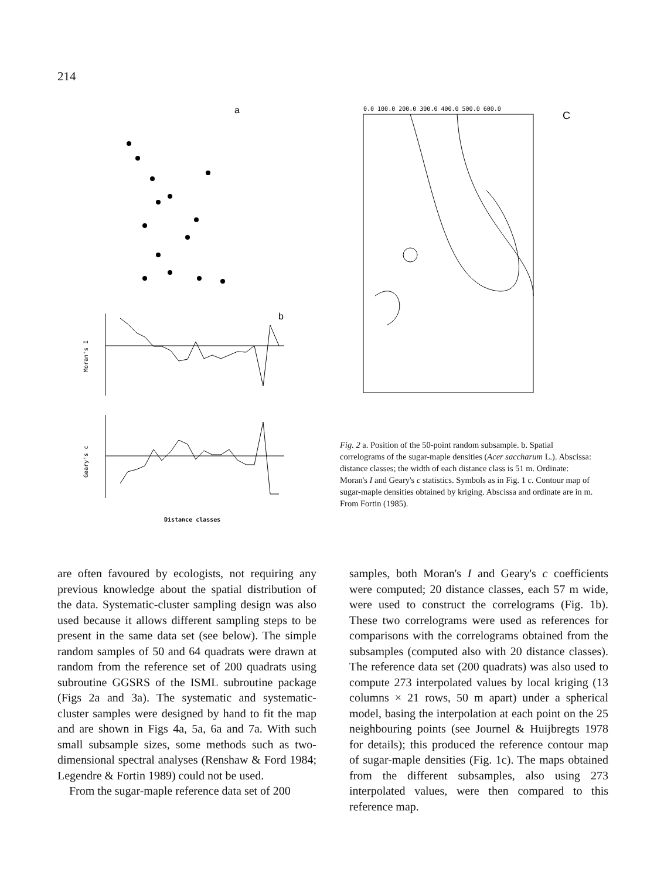214
a
b
Moran's I
Geary's c
Distance classes
C
0.0 100.0 200.0 300.0 400.0 500.0 600.0
Fig. 2 a. Position of the 50-point random subsample. b. Spatial correlograms of the sugar-maple densities (Acer saccharum L.). Abscissa: distance classes; the width of each distance class is 51 m. Ordinate: Moran's I and Geary's c statistics. Symbols as in Fig. 1 c. Contour map of sugar-maple densities obtained by kriging. Abscissa and ordinate are in m. From Fortin (1985).
are often favoured by ecologists, not requiring any previous knowledge about the spatial distribution of the data. Systematic-cluster sampling design was also used because it allows different sampling steps to be present in the same data set (see below). The simple random samples of 50 and 64 quadrats were drawn at random from the reference set of 200 quadrats using subroutine GGSRS of the ISML subroutine package (Figs 2a and 3a). The systematic and systematic-cluster samples were designed by hand to fit the map and are shown in Figs 4a, 5a, 6a and 7a. With such small subsample sizes, some methods such as two-dimensional spectral analyses (Renshaw & Ford 1984; Legendre & Fortin 1989) could not be used.
From the sugar-maple reference data set of 200
samples, both Moran's I and Geary's c coefficients were computed; 20 distance classes, each 57 m wide, were used to construct the correlograms (Fig. 1b). These two correlograms were used as references for comparisons with the correlograms obtained from the subsamples (computed also with 20 distance classes). The reference data set (200 quadrats) was also used to compute 273 interpolated values by local kriging (13 columns × 21 rows, 50 m apart) under a spherical model, basing the interpolation at each point on the 25 neighbouring points (see Journel & Huijbregts 1978 for details); this produced the reference contour map of sugar-maple densities (Fig. 1c). The maps obtained from the different subsamples, also using 273 interpolated values, were then compared to this reference map.